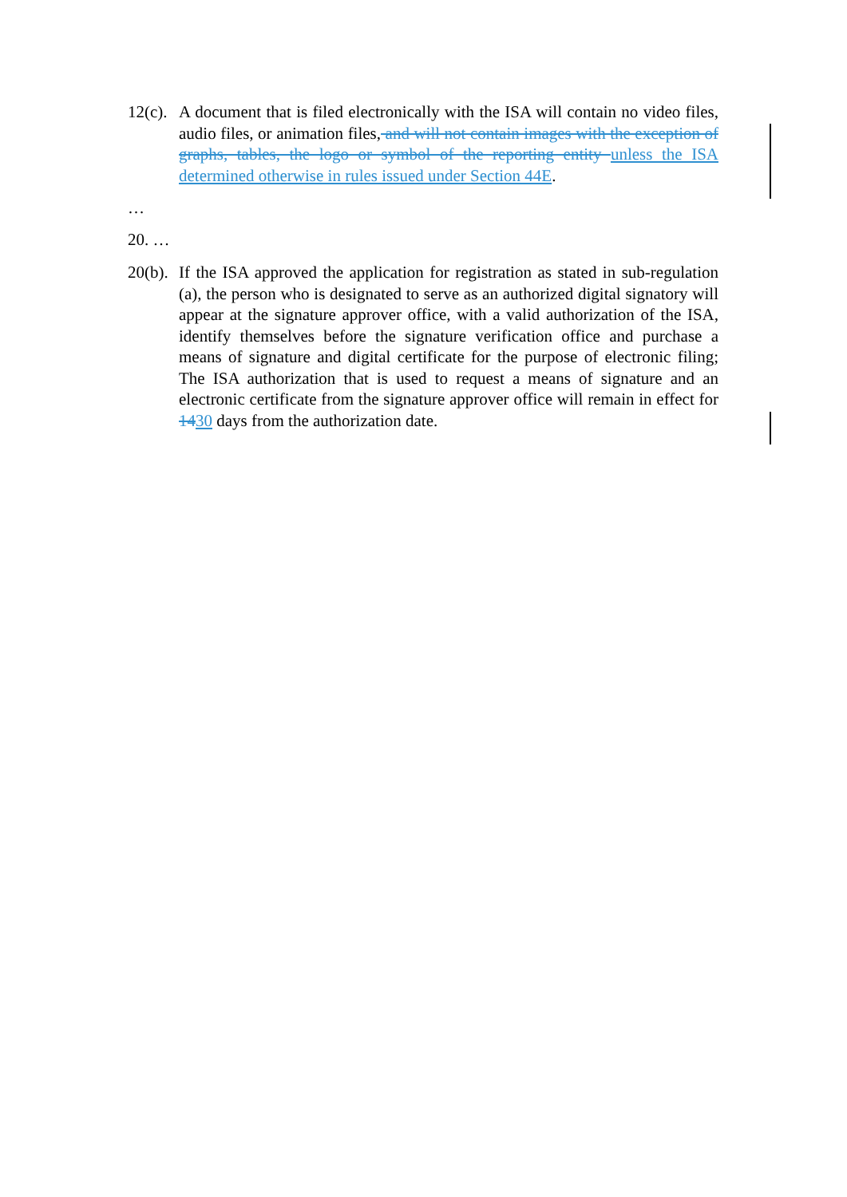12(c).
A document that is filed electronically with the ISA will contain no video files, audio files, or animation files, and will not contain images with the exception of graphs, tables, the logo or symbol of the reporting entity unless the ISA determined otherwise in rules issued under Section 44E.
…
20. …
20(b).
If the ISA approved the application for registration as stated in sub-regulation (a), the person who is designated to serve as an authorized digital signatory will appear at the signature approver office, with a valid authorization of the ISA, identify themselves before the signature verification office and purchase a means of signature and digital certificate for the purpose of electronic filing; The ISA authorization that is used to request a means of signature and an electronic certificate from the signature approver office will remain in effect for 1430 days from the authorization date.